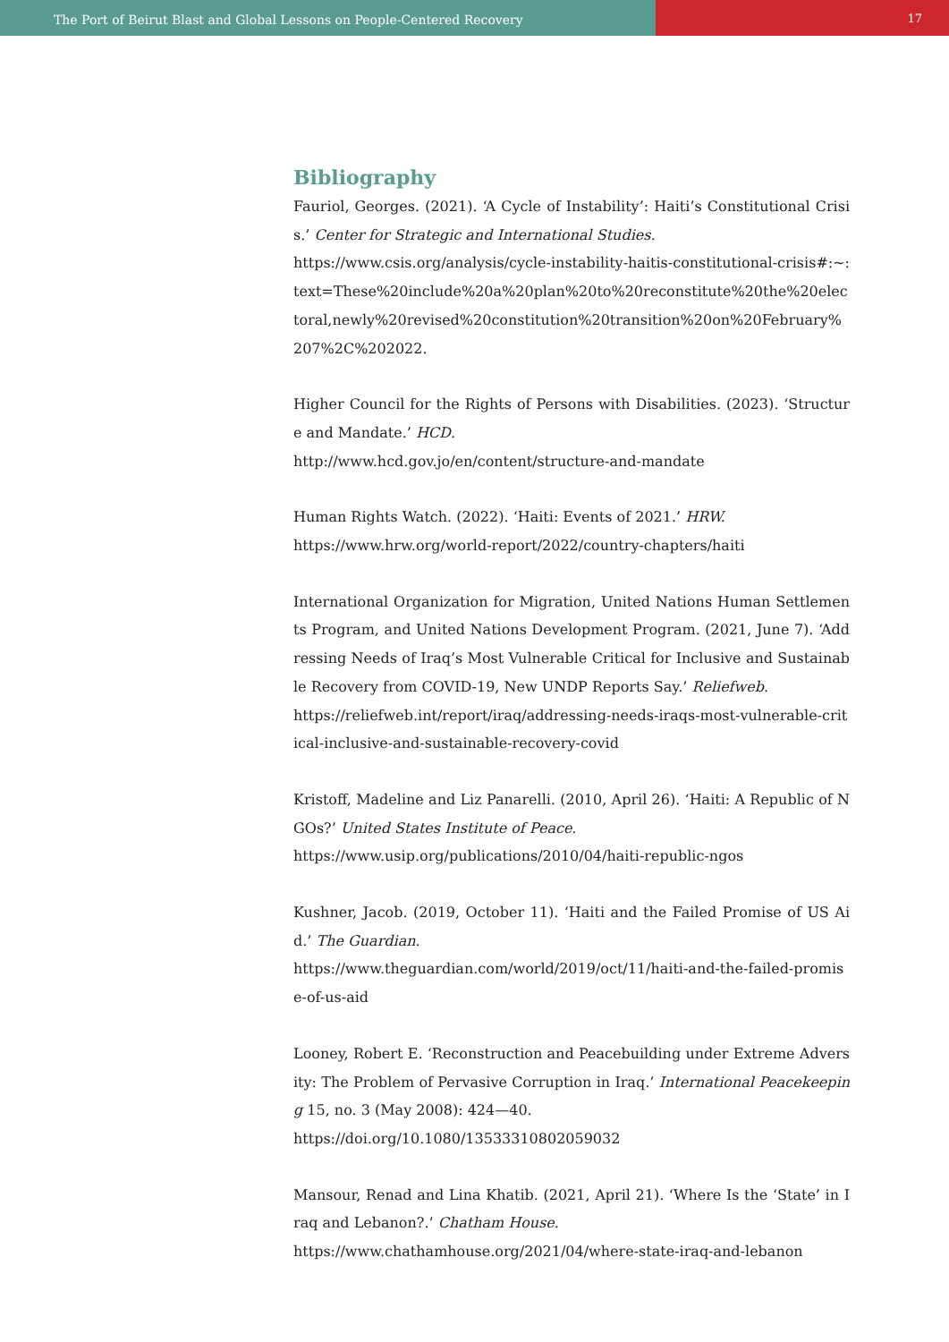The Port of Beirut Blast and Global Lessons on People-Centered Recovery
17
Bibliography
Fauriol, Georges. (2021). ‘A Cycle of Instability’: Haiti’s Constitutional Crisis.’ Center for Strategic and International Studies.
https://www.csis.org/analysis/cycle-instability-haitis-constitutional-crisis#:~:text=These%20include%20a%20plan%20to%20reconstitute%20the%20electoral,newly%20revised%20constitution%20transition%20on%20February%207%2C%202022.
Higher Council for the Rights of Persons with Disabilities. (2023). ‘Structure and Mandate.’ HCD.
http://www.hcd.gov.jo/en/content/structure-and-mandate
Human Rights Watch. (2022). ‘Haiti: Events of 2021.’ HRW.
https://www.hrw.org/world-report/2022/country-chapters/haiti
International Organization for Migration, United Nations Human Settlements Program, and United Nations Development Program. (2021, June 7). ‘Addressing Needs of Iraq’s Most Vulnerable Critical for Inclusive and Sustainable Recovery from COVID-19, New UNDP Reports Say.’ Reliefweb.
https://reliefweb.int/report/iraq/addressing-needs-iraqs-most-vulnerable-critical-inclusive-and-sustainable-recovery-covid
Kristoff, Madeline and Liz Panarelli. (2010, April 26). ‘Haiti: A Republic of NGOs?’ United States Institute of Peace.
https://www.usip.org/publications/2010/04/haiti-republic-ngos
Kushner, Jacob. (2019, October 11). ‘Haiti and the Failed Promise of US Aid.’ The Guardian.
https://www.theguardian.com/world/2019/oct/11/haiti-and-the-failed-promise-of-us-aid
Looney, Robert E. ‘Reconstruction and Peacebuilding under Extreme Adversity: The Problem of Pervasive Corruption in Iraq.’ International Peacekeeping 15, no. 3 (May 2008): 424—40.
https://doi.org/10.1080/13533310802059032
Mansour, Renad and Lina Khatib. (2021, April 21). ‘Where Is the ‘State’ in Iraq and Lebanon?.’ Chatham House.
https://www.chathamhouse.org/2021/04/where-state-iraq-and-lebanon